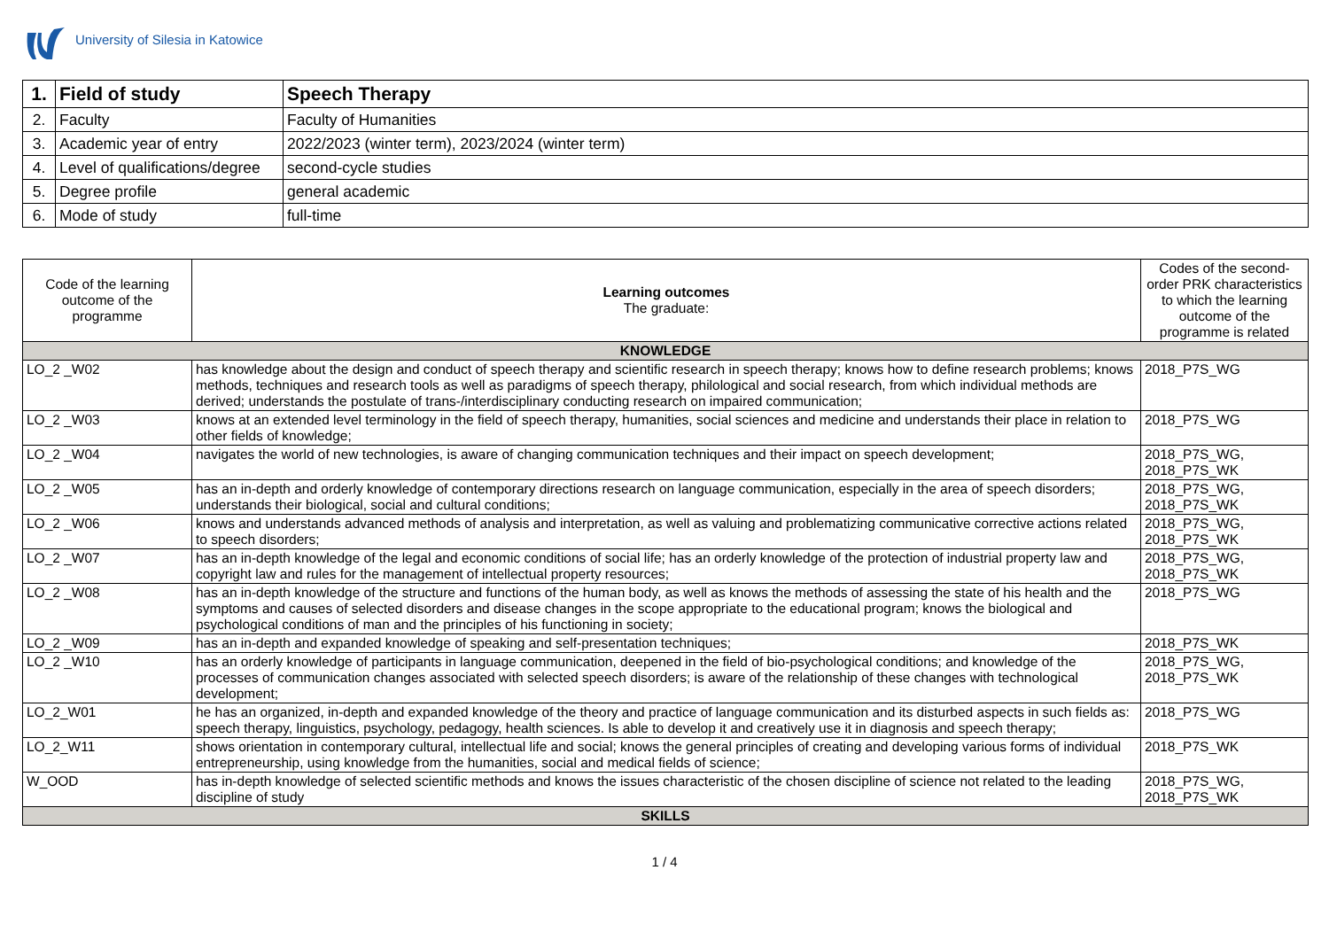University of Silesia in Katowice
| 1. | Field of study | Speech Therapy |
| 2. | Faculty | Faculty of Humanities |
| 3. | Academic year of entry | 2022/2023 (winter term), 2023/2024 (winter term) |
| 4. | Level of qualifications/degree | second-cycle studies |
| 5. | Degree profile | general academic |
| 6. | Mode of study | full-time |
| Code of the learning outcome of the programme | Learning outcomes The graduate: | Codes of the second-order PRK characteristics to which the learning outcome of the programme is related |
| --- | --- | --- |
| KNOWLEDGE | | |
| LO_2 _W02 | has knowledge about the design and conduct of speech therapy and scientific research in speech therapy; knows how to define research problems; knows methods, techniques and research tools as well as paradigms of speech therapy, philological and social research, from which individual methods are derived; understands the postulate of trans-/interdisciplinary conducting research on impaired communication; | 2018_P7S_WG |
| LO_2 _W03 | knows at an extended level terminology in the field of speech therapy, humanities, social sciences and medicine and understands their place in relation to other fields of knowledge; | 2018_P7S_WG |
| LO_2 _W04 | navigates the world of new technologies, is aware of changing communication techniques and their impact on speech development; | 2018_P7S_WG, 2018_P7S_WK |
| LO_2 _W05 | has an in-depth and orderly knowledge of contemporary directions research on language communication, especially in the area of speech disorders; understands their biological, social and cultural conditions; | 2018_P7S_WG, 2018_P7S_WK |
| LO_2 _W06 | knows and understands advanced methods of analysis and interpretation, as well as valuing and problematizing communicative corrective actions related to speech disorders; | 2018_P7S_WG, 2018_P7S_WK |
| LO_2 _W07 | has an in-depth knowledge of the legal and economic conditions of social life; has an orderly knowledge of the protection of industrial property law and copyright law and rules for the management of intellectual property resources; | 2018_P7S_WG, 2018_P7S_WK |
| LO_2 _W08 | has an in-depth knowledge of the structure and functions of the human body, as well as knows the methods of assessing the state of his health and the symptoms and causes of selected disorders and disease changes in the scope appropriate to the educational program; knows the biological and psychological conditions of man and the principles of his functioning in society; | 2018_P7S_WG |
| LO_2 _W09 | has an in-depth and expanded knowledge of speaking and self-presentation techniques; | 2018_P7S_WK |
| LO_2 _W10 | has an orderly knowledge of participants in language communication, deepened in the field of bio-psychological conditions; and knowledge of the processes of communication changes associated with selected speech disorders; is aware of the relationship of these changes with technological development; | 2018_P7S_WG, 2018_P7S_WK |
| LO_2_W01 | he has an organized, in-depth and expanded knowledge of the theory and practice of language communication and its disturbed aspects in such fields as: speech therapy, linguistics, psychology, pedagogy, health sciences. Is able to develop it and creatively use it in diagnosis and speech therapy; | 2018_P7S_WG |
| LO_2_W11 | shows orientation in contemporary cultural, intellectual life and social; knows the general principles of creating and developing various forms of individual entrepreneurship, using knowledge from the humanities, social and medical fields of science; | 2018_P7S_WK |
| W_OOD | has in-depth knowledge of selected scientific methods and knows the issues characteristic of the chosen discipline of science not related to the leading discipline of study | 2018_P7S_WG, 2018_P7S_WK |
| SKILLS | | |
1 / 4